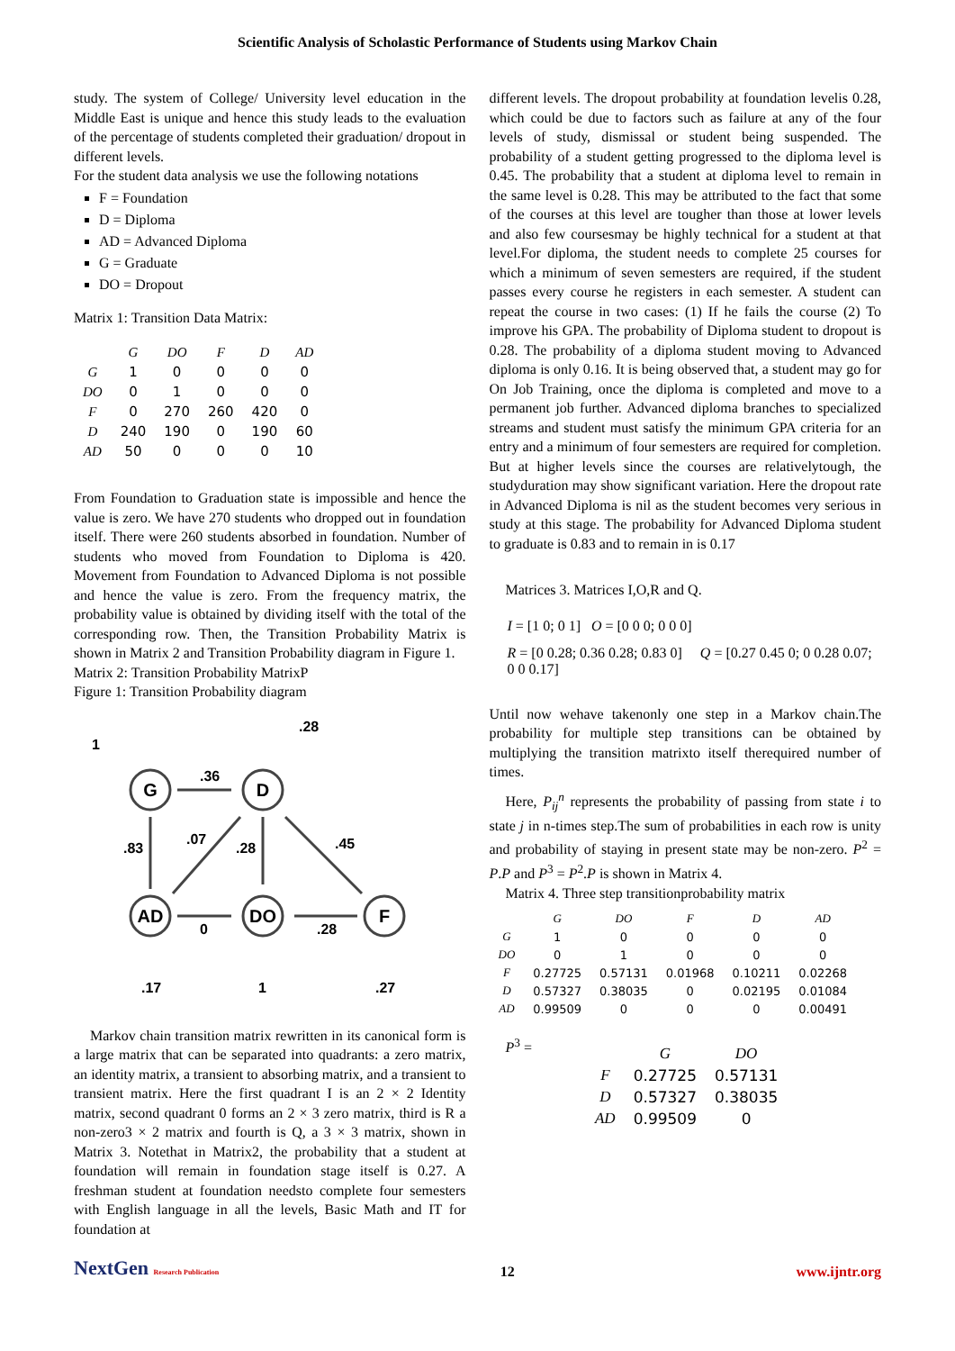Scientific Analysis of Scholastic Performance of Students using Markov Chain
study. The system of College/ University level education in the Middle East is unique and hence this study leads to the evaluation of the percentage of students completed their graduation/ dropout in different levels.
For the student data analysis we use the following notations
F = Foundation
D = Diploma
AD = Advanced Diploma
G = Graduate
DO = Dropout
Matrix 1: Transition Data Matrix:
| | G | DO | F | D | AD |
| --- | --- | --- | --- | --- | --- |
| G | 1 | 0 | 0 | 0 | 0 |
| DO | 0 | 1 | 0 | 0 | 0 |
| F | 0 | 270 | 260 | 420 | 0 |
| D | 240 | 190 | 0 | 190 | 60 |
| AD | 50 | 0 | 0 | 0 | 10 |
From Foundation to Graduation state is impossible and hence the value is zero. We have 270 students who dropped out in foundation itself. There were 260 students absorbed in foundation. Number of students who moved from Foundation to Diploma is 420. Movement from Foundation to Advanced Diploma is not possible and hence the value is zero. From the frequency matrix, the probability value is obtained by dividing itself with the total of the corresponding row. Then, the Transition Probability Matrix is shown in Matrix 2 and Transition Probability diagram in Figure 1.
Matrix 2: Transition Probability MatrixP
Figure 1: Transition Probability diagram
G
D
AD
DO
F
1
.28
.36
.83
.07
.28
.45
0
.28
.17
1
.27
Markov chain transition matrix rewritten in its canonical form is a large matrix that can be separated into quadrants: a zero matrix, an identity matrix, a transient to absorbing matrix, and a transient to transient matrix. Here the first quadrant I is an 2 × 2 Identity matrix, second quadrant 0 forms an 2 × 3 zero matrix, third is R a non-zero3 × 2 matrix and fourth is Q, a 3 × 3 matrix, shown in Matrix 3. Notethat in Matrix2, the probability that a student at foundation will remain in foundation stage itself is 0.27. A freshman student at foundation needsto complete four semesters with English language in all the levels, Basic Math and IT for foundation at
different levels. The dropout probability at foundation levelis 0.28, which could be due to factors such as failure at any of the four levels of study, dismissal or student being suspended. The probability of a student getting progressed to the diploma level is 0.45. The probability that a student at diploma level to remain in the same level is 0.28. This may be attributed to the fact that some of the courses at this level are tougher than those at lower levels and also few coursesmay be highly technical for a student at that level.For diploma, the student needs to complete 25 courses for which a minimum of seven semesters are required, if the student passes every course he registers in each semester. A student can repeat the course in two cases: (1) If he fails the course (2) To improve his GPA. The probability of Diploma student to dropout is 0.28. The probability of a diploma student moving to Advanced diploma is only 0.16. It is being observed that, a student may go for On Job Training, once the diploma is completed and move to a permanent job further. Advanced diploma branches to specialized streams and student must satisfy the minimum GPA criteria for an entry and a minimum of four semesters are required for completion. But at higher levels since the courses are relativelytough, the studyduration may show significant variation. Here the dropout rate in Advanced Diploma is nil as the student becomes very serious in study at this stage. The probability for Advanced Diploma student to graduate is 0.83 and to remain in is 0.17
Matrices 3. Matrices I,O,R and Q.
I = [1 0; 0 1] O = [0 0 0; 0 0 0]
R = [0 0.28; 0.36 0.28; 0.83 0] Q = [0.27 0.45 0; 0 0.28 0.07; 0 0 0.17]
Until now wehave takenonly one step in a Markov chain.The probability for multiple step transitions can be obtained by multiplying the transition matrixto itself therequired number of times.
Here, P<sub>ij</sub><sup>n</sup> represents the probability of passing from state i to state j in n-times step.The sum of probabilities in each row is unity and probability of staying in present state may be non-zero. P<sup>2</sup> = P.P and P<sup>3</sup> = P<sup>2</sup>.P is shown in Matrix 4.
Matrix 4. Three step transitionprobability matrix
| | G | DO | F | D | AD |
| --- | --- | --- | --- | --- | --- |
| G | 1 | 0 | 0 | 0 | 0 |
| DO | 0 | 1 | 0 | 0 | 0 |
| F | 0.27725 | 0.57131 | 0.01968 | 0.10211 | 0.02268 |
| D | 0.57327 | 0.38035 | 0 | 0.02195 | 0.01084 |
| AD | 0.99509 | 0 | 0 | 0 | 0.00491 |
P<sup>3</sup> =
| | G | DO |
| --- | --- | --- |
| F | 0.27725 | 0.57131 |
| D | 0.57327 | 0.38035 |
| AD | 0.99509 | 0 |
NextGen Research Publication
12
www.ijntr.org